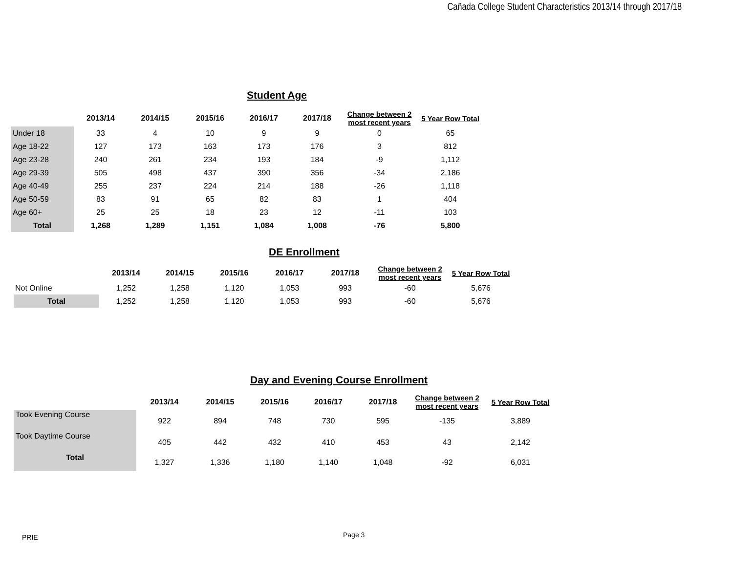Cañada College Student Characteristics 2013/14 through 2017/18
Student Age
| | 2013/14 | 2014/15 | 2015/16 | 2016/17 | 2017/18 | Change between 2 most recent years | 5 Year Row Total |
| --- | --- | --- | --- | --- | --- | --- | --- |
| Under 18 | 33 | 4 | 10 | 9 | 9 | 0 | 65 |
| Age 18-22 | 127 | 173 | 163 | 173 | 176 | 3 | 812 |
| Age 23-28 | 240 | 261 | 234 | 193 | 184 | -9 | 1,112 |
| Age 29-39 | 505 | 498 | 437 | 390 | 356 | -34 | 2,186 |
| Age 40-49 | 255 | 237 | 224 | 214 | 188 | -26 | 1,118 |
| Age 50-59 | 83 | 91 | 65 | 82 | 83 | 1 | 404 |
| Age 60+ | 25 | 25 | 18 | 23 | 12 | -11 | 103 |
| Total | 1,268 | 1,289 | 1,151 | 1,084 | 1,008 | -76 | 5,800 |
DE Enrollment
| | 2013/14 | 2014/15 | 2015/16 | 2016/17 | 2017/18 | Change between 2 most recent years | 5 Year Row Total |
| --- | --- | --- | --- | --- | --- | --- | --- |
| Not Online | 1,252 | 1,258 | 1,120 | 1,053 | 993 | -60 | 5,676 |
| Total | 1,252 | 1,258 | 1,120 | 1,053 | 993 | -60 | 5,676 |
Day and Evening Course Enrollment
| | 2013/14 | 2014/15 | 2015/16 | 2016/17 | 2017/18 | Change between 2 most recent years | 5 Year Row Total |
| --- | --- | --- | --- | --- | --- | --- | --- |
| Took Evening Course | 922 | 894 | 748 | 730 | 595 | -135 | 3,889 |
| Took Daytime Course | 405 | 442 | 432 | 410 | 453 | 43 | 2,142 |
| Total | 1,327 | 1,336 | 1,180 | 1,140 | 1,048 | -92 | 6,031 |
PRIE Page 3